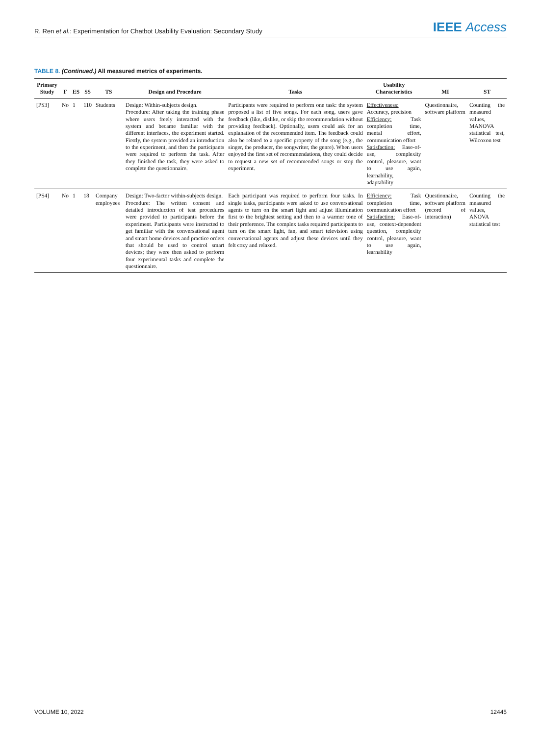R. Ren et al.: Experimentation for Chatbot Usability Evaluation: Secondary Study
IEEE Access
TABLE 8. (Continued.) All measured metrics of experiments.
| Primary Study | F | ES | SS | TS | Design and Procedure | Tasks | Usability Characteristics | MI | ST |
| --- | --- | --- | --- | --- | --- | --- | --- | --- | --- |
| [PS3] | No | 1 | 110 | Students | Design: Within-subjects design. Procedure: After taking the training phase where users freely interacted with the system and became familiar with the different interfaces, the experiment started. Firstly, the system provided an introduction to the experiment, and then the participants were required to perform the task. After they finished the task, they were asked to complete the questionnaire. | Participants were required to perform one task: the system proposed a list of five songs. For each song, users gave feedback (like, dislike, or skip the recommendation without providing feedback). Optionally, users could ask for an explanation of the recommended item. The feedback could also be related to a specific property of the song (e.g., the singer, the producer, the songwriter, the genre). When users enjoyed the first set of recommendations, they could decide to request a new set of recommended songs or stop the experiment. | Effectiveness: Accuracy, precision Efficiency: Task completion time, mental effort, communication effort Satisfaction: Ease-of-use, complexity control, pleasure, want to use again, learnability, adaptability | Questionnaire, software platform | Counting the measured values, MANOVA statistical test, Wilcoxon test |
| [PS4] | No | 1 | 18 | Company employees | Design: Two-factor within-subjects design. Procedure: The written consent and detailed introduction of test procedures were provided to participants before the experiment. Participants were instructed to get familiar with the conversational agent and smart home devices and practice orders that should be used to control smart devices; they were then asked to perform four experimental tasks and complete the questionnaire. | Each participant was required to perform four tasks. In single tasks, participants were asked to use conversational agents to turn on the smart light and adjust illumination first to the brightest setting and then to a warmer tone of their preference. The complex tasks required participants to turn on the smart light, fan, and smart television using conversational agents and adjust these devices until they felt cozy and relaxed. | Efficiency: Task completion time, communication effort Satisfaction: Ease-of-use, context-dependent question, complexity control, pleasure, want to use again, learnability | Questionnaire, software platform (record of interaction) | Counting the measured values, ANOVA statistical test |
VOLUME 10, 2022 12445